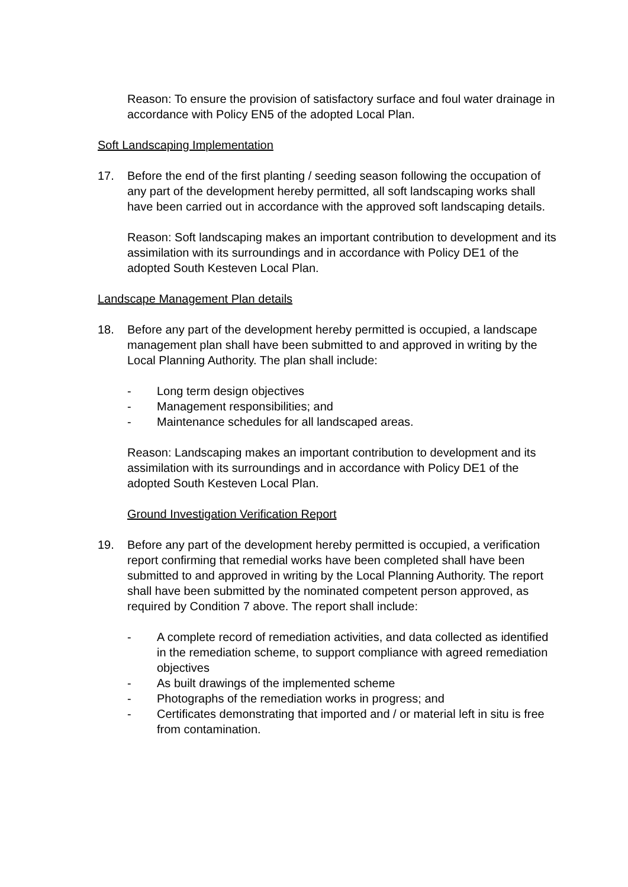Reason: To ensure the provision of satisfactory surface and foul water drainage in accordance with Policy EN5 of the adopted Local Plan.
Soft Landscaping Implementation
17. Before the end of the first planting / seeding season following the occupation of any part of the development hereby permitted, all soft landscaping works shall have been carried out in accordance with the approved soft landscaping details.
Reason: Soft landscaping makes an important contribution to development and its assimilation with its surroundings and in accordance with Policy DE1 of the adopted South Kesteven Local Plan.
Landscape Management Plan details
18. Before any part of the development hereby permitted is occupied, a landscape management plan shall have been submitted to and approved in writing by the Local Planning Authority. The plan shall include:
- Long term design objectives
- Management responsibilities; and
- Maintenance schedules for all landscaped areas.
Reason: Landscaping makes an important contribution to development and its assimilation with its surroundings and in accordance with Policy DE1 of the adopted South Kesteven Local Plan.
Ground Investigation Verification Report
19. Before any part of the development hereby permitted is occupied, a verification report confirming that remedial works have been completed shall have been submitted to and approved in writing by the Local Planning Authority. The report shall have been submitted by the nominated competent person approved, as required by Condition 7 above. The report shall include:
- A complete record of remediation activities, and data collected as identified in the remediation scheme, to support compliance with agreed remediation objectives
- As built drawings of the implemented scheme
- Photographs of the remediation works in progress; and
- Certificates demonstrating that imported and / or material left in situ is free from contamination.